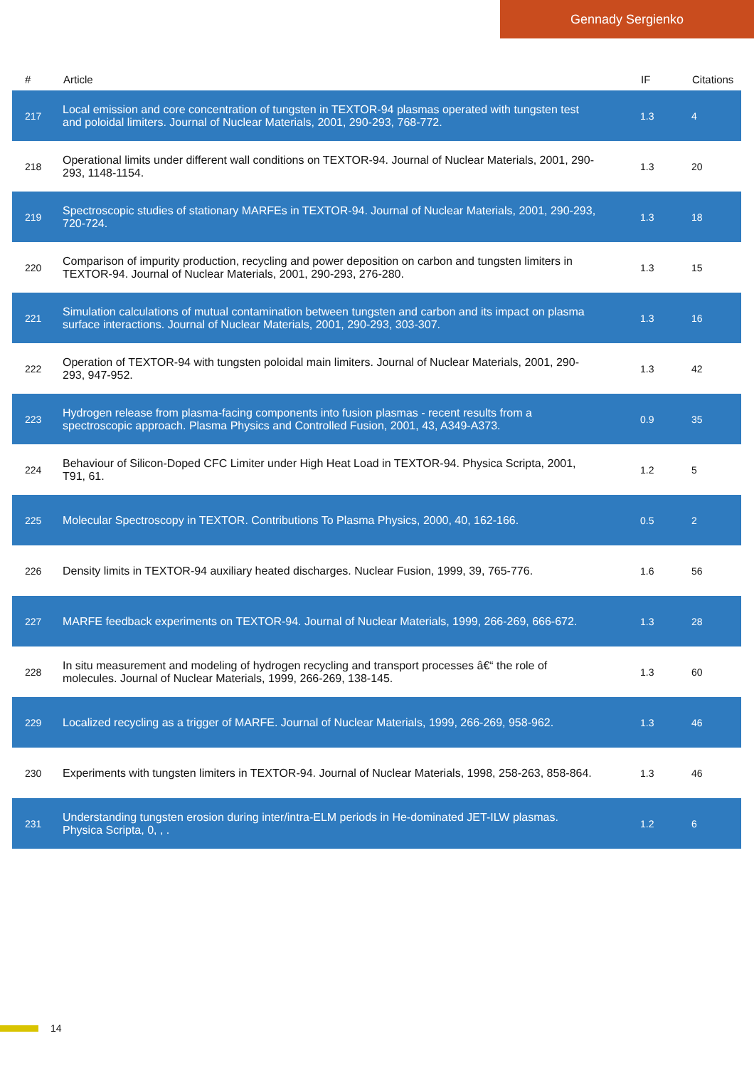Gennady Sergienko
| # | Article | IF | Citations |
| --- | --- | --- | --- |
| 217 | Local emission and core concentration of tungsten in TEXTOR-94 plasmas operated with tungsten test and poloidal limiters. Journal of Nuclear Materials, 2001, 290-293, 768-772. | 1.3 | 4 |
| 218 | Operational limits under different wall conditions on TEXTOR-94. Journal of Nuclear Materials, 2001, 290-293, 1148-1154. | 1.3 | 20 |
| 219 | Spectroscopic studies of stationary MARFEs in TEXTOR-94. Journal of Nuclear Materials, 2001, 290-293, 720-724. | 1.3 | 18 |
| 220 | Comparison of impurity production, recycling and power deposition on carbon and tungsten limiters in TEXTOR-94. Journal of Nuclear Materials, 2001, 290-293, 276-280. | 1.3 | 15 |
| 221 | Simulation calculations of mutual contamination between tungsten and carbon and its impact on plasma surface interactions. Journal of Nuclear Materials, 2001, 290-293, 303-307. | 1.3 | 16 |
| 222 | Operation of TEXTOR-94 with tungsten poloidal main limiters. Journal of Nuclear Materials, 2001, 290-293, 947-952. | 1.3 | 42 |
| 223 | Hydrogen release from plasma-facing components into fusion plasmas - recent results from a spectroscopic approach. Plasma Physics and Controlled Fusion, 2001, 43, A349-A373. | 0.9 | 35 |
| 224 | Behaviour of Silicon-Doped CFC Limiter under High Heat Load in TEXTOR-94. Physica Scripta, 2001, T91, 61. | 1.2 | 5 |
| 225 | Molecular Spectroscopy in TEXTOR. Contributions To Plasma Physics, 2000, 40, 162-166. | 0.5 | 2 |
| 226 | Density limits in TEXTOR-94 auxiliary heated discharges. Nuclear Fusion, 1999, 39, 765-776. | 1.6 | 56 |
| 227 | MARFE feedback experiments on TEXTOR-94. Journal of Nuclear Materials, 1999, 266-269, 666-672. | 1.3 | 28 |
| 228 | In situ measurement and modeling of hydrogen recycling and transport processes â€“ the role of molecules. Journal of Nuclear Materials, 1999, 266-269, 138-145. | 1.3 | 60 |
| 229 | Localized recycling as a trigger of MARFE. Journal of Nuclear Materials, 1999, 266-269, 958-962. | 1.3 | 46 |
| 230 | Experiments with tungsten limiters in TEXTOR-94. Journal of Nuclear Materials, 1998, 258-263, 858-864. | 1.3 | 46 |
| 231 | Understanding tungsten erosion during inter/intra-ELM periods in He-dominated JET-ILW plasmas. Physica Scripta, 0, , . | 1.2 | 6 |
14